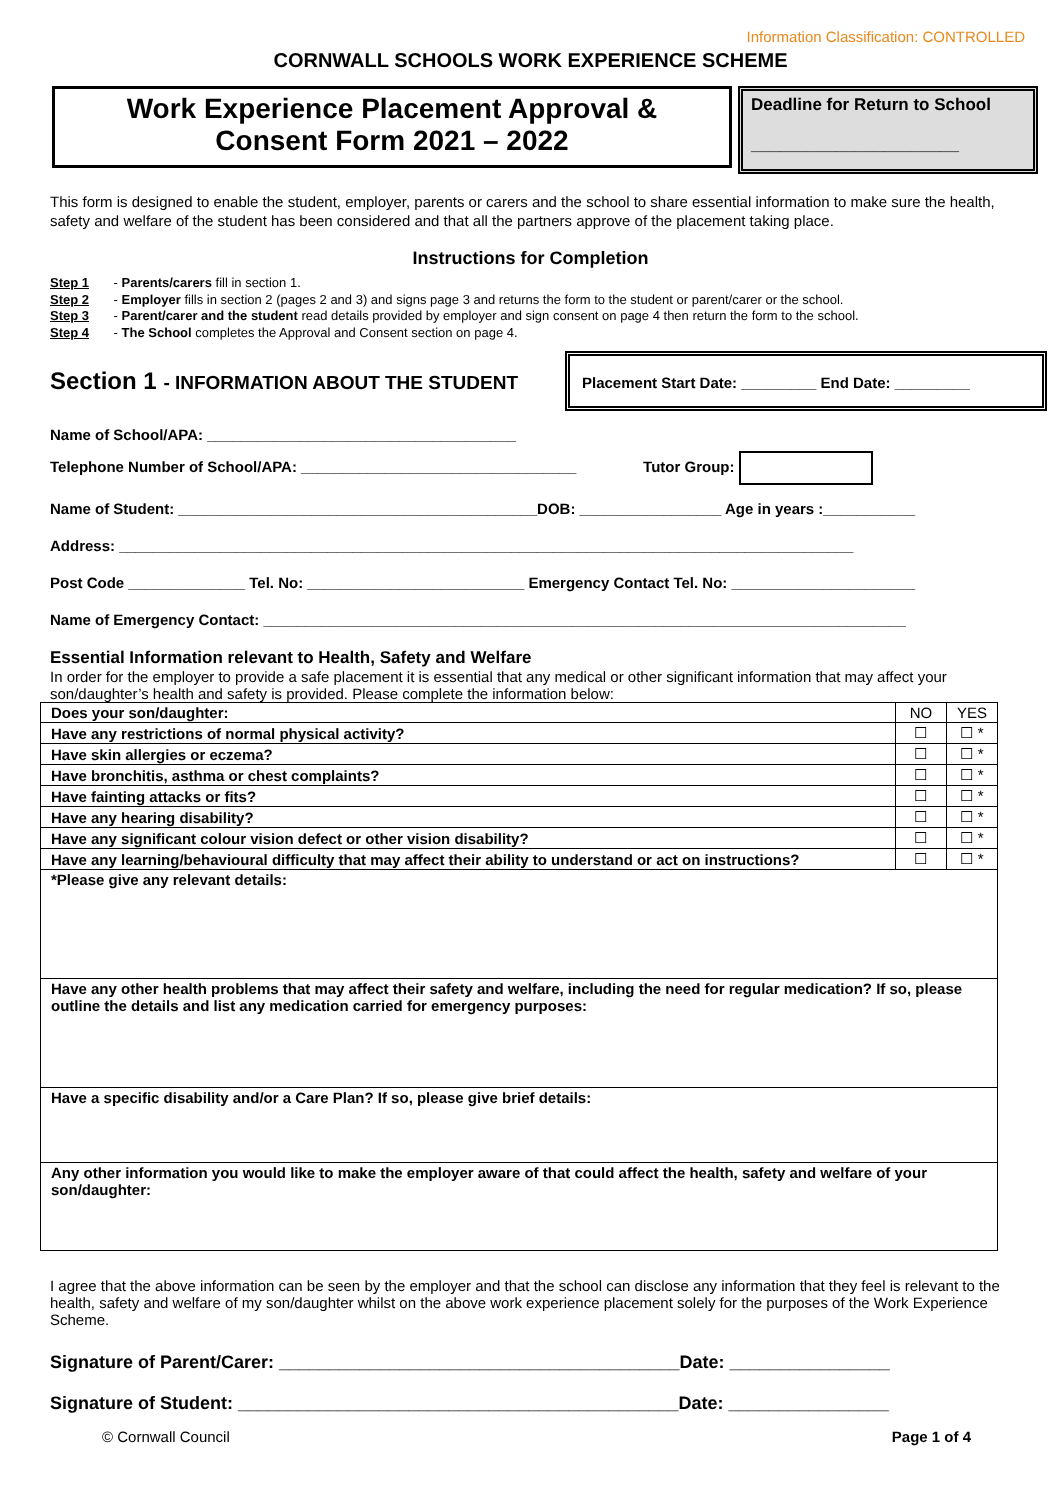Information Classification: CONTROLLED
CORNWALL SCHOOLS WORK EXPERIENCE SCHEME
Work Experience Placement Approval &
Consent Form 2021 – 2022
Deadline for Return to School
______________________
This form is designed to enable the student, employer, parents or carers and the school to share essential information to make sure the health, safety and welfare of the student has been considered and that all the partners approve of the placement taking place.
Instructions for Completion
Step 1 - Parents/carers fill in section 1.
Step 2 - Employer fills in section 2 (pages 2 and 3) and signs page 3 and returns the form to the student or parent/carer or the school.
Step 3 - Parent/carer and the student read details provided by employer and sign consent on page 4 then return the form to the school.
Step 4 - The School completes the Approval and Consent section on page 4.
Section 1 - INFORMATION ABOUT THE STUDENT
Placement Start Date: _________ End Date: _________
Name of School/APA: _____________________________________
Telephone Number of School/APA: _________________________________ Tutor Group:
Name of Student: ___________________________________________DOB: _________________ Age in years :___________
Address: ________________________________________________________________________________________
Post Code ______________ Tel. No: __________________________ Emergency Contact Tel. No: ______________________
Name of Emergency Contact: _____________________________________________________________________________
Essential Information relevant to Health, Safety and Welfare
In order for the employer to provide a safe placement it is essential that any medical or other significant information that may affect your son/daughter’s health and safety is provided. Please complete the information below:
| Does your son/daughter: | NO | YES |
| Have any restrictions of normal physical activity? | ☐ | ☐ * |
| Have skin allergies or eczema? | ☐ | ☐ * |
| Have bronchitis, asthma or chest complaints? | ☐ | ☐ * |
| Have fainting attacks or fits? | ☐ | ☐ * |
| Have any hearing disability? | ☐ | ☐ * |
| Have any significant colour vision defect or other vision disability? | ☐ | ☐ * |
| Have any learning/behavioural difficulty that may affect their ability to understand or act on instructions? | ☐ | ☐ * |
| *Please give any relevant details: | | |
| Have any other health problems that may affect their safety and welfare, including the need for regular medication? If so, please outline the details and list any medication carried for emergency purposes: | | |
| Have a specific disability and/or a Care Plan? If so, please give brief details: | | |
| Any other information you would like to make the employer aware of that could affect the health, safety and welfare of your son/daughter: | | |
I agree that the above information can be seen by the employer and that the school can disclose any information that they feel is relevant to the health, safety and welfare of my son/daughter whilst on the above work experience placement solely for the purposes of the Work Experience Scheme.
Signature of Parent/Carer: ________________________________________Date: ________________
Signature of Student: ____________________________________________Date: ________________
© Cornwall Council Page 1 of 4